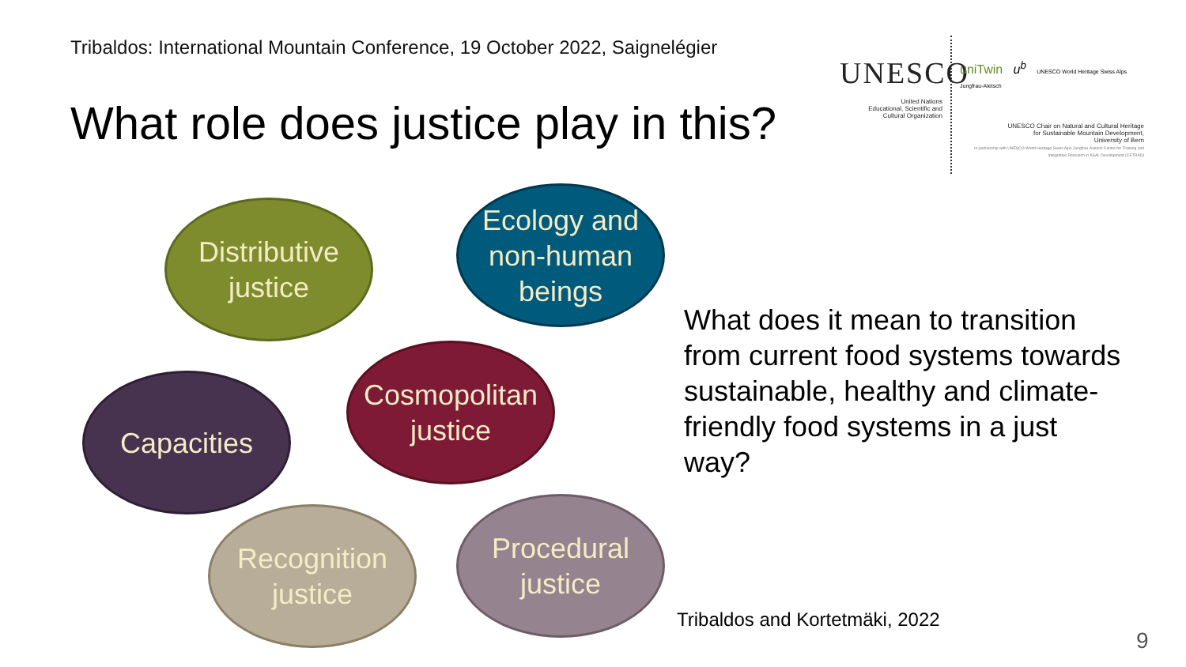Tribaldos: International Mountain Conference, 19 October 2022, Saignelégier
What role does justice play in this?
UNESCO
United Nations
Educational, Scientific and
Cultural Organization
uniTwin u<sup>b</sup> UNESCO World Heritage Swiss Alps Jungfrau-Aletsch
UNESCO Chair on Natural and Cultural Heritage
for Sustainable Mountain Development,
University of Bern
in partnership with UNESCO World Heritage Swiss Alps Jungfrau-Aletsch Centre for Training and Integrative Research in ASAL Development (CETRAD)
Distributive
justice
Ecology and
non-human
beings
Cosmopolitan
justice
Capacities
Recognition
justice
Procedural
justice
What does it mean to transition from current food systems towards sustainable, healthy and climate-friendly food systems in a just way?
Tribaldos and Kortetmäki, 2022
9